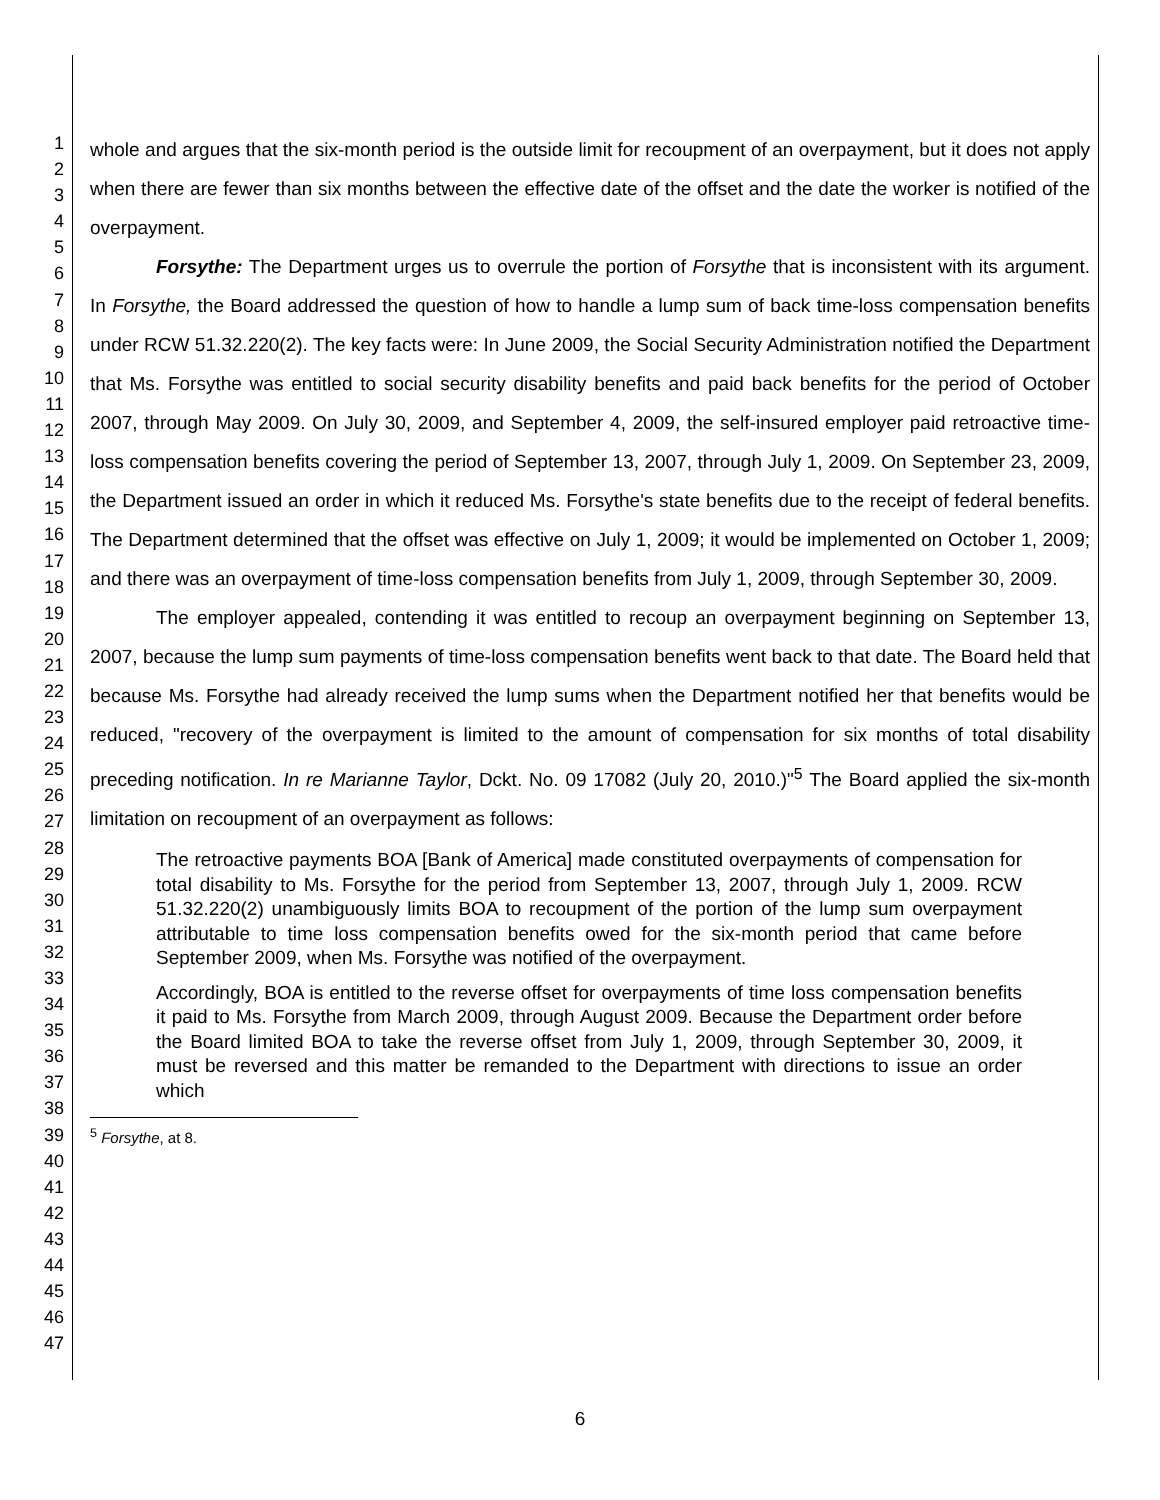1
2
3
4
5
6
7
8
9
10
11
12
13
14
15
16
17
18
19
20
21
22
23
24
25
26
27
28
29
30
31
32
33
34
35
36
37
38
39
40
41
42
43
44
45
46
47
whole and argues that the six-month period is the outside limit for recoupment of an overpayment, but it does not apply when there are fewer than six months between the effective date of the offset and the date the worker is notified of the overpayment.
Forsythe: The Department urges us to overrule the portion of Forsythe that is inconsistent with its argument. In Forsythe, the Board addressed the question of how to handle a lump sum of back time-loss compensation benefits under RCW 51.32.220(2). The key facts were: In June 2009, the Social Security Administration notified the Department that Ms. Forsythe was entitled to social security disability benefits and paid back benefits for the period of October 2007, through May 2009. On July 30, 2009, and September 4, 2009, the self-insured employer paid retroactive time-loss compensation benefits covering the period of September 13, 2007, through July 1, 2009. On September 23, 2009, the Department issued an order in which it reduced Ms. Forsythe's state benefits due to the receipt of federal benefits. The Department determined that the offset was effective on July 1, 2009; it would be implemented on October 1, 2009; and there was an overpayment of time-loss compensation benefits from July 1, 2009, through September 30, 2009.
The employer appealed, contending it was entitled to recoup an overpayment beginning on September 13, 2007, because the lump sum payments of time-loss compensation benefits went back to that date. The Board held that because Ms. Forsythe had already received the lump sums when the Department notified her that benefits would be reduced, "recovery of the overpayment is limited to the amount of compensation for six months of total disability preceding notification. In re Marianne Taylor, Dckt. No. 09 17082 (July 20, 2010.)"<sup>5</sup> The Board applied the six-month limitation on recoupment of an overpayment as follows:
The retroactive payments BOA [Bank of America] made constituted overpayments of compensation for total disability to Ms. Forsythe for the period from September 13, 2007, through July 1, 2009. RCW 51.32.220(2) unambiguously limits BOA to recoupment of the portion of the lump sum overpayment attributable to time loss compensation benefits owed for the six-month period that came before September 2009, when Ms. Forsythe was notified of the overpayment.
Accordingly, BOA is entitled to the reverse offset for overpayments of time loss compensation benefits it paid to Ms. Forsythe from March 2009, through August 2009. Because the Department order before the Board limited BOA to take the reverse offset from July 1, 2009, through September 30, 2009, it must be reversed and this matter be remanded to the Department with directions to issue an order which
<sup>5</sup> Forsythe, at 8.
6